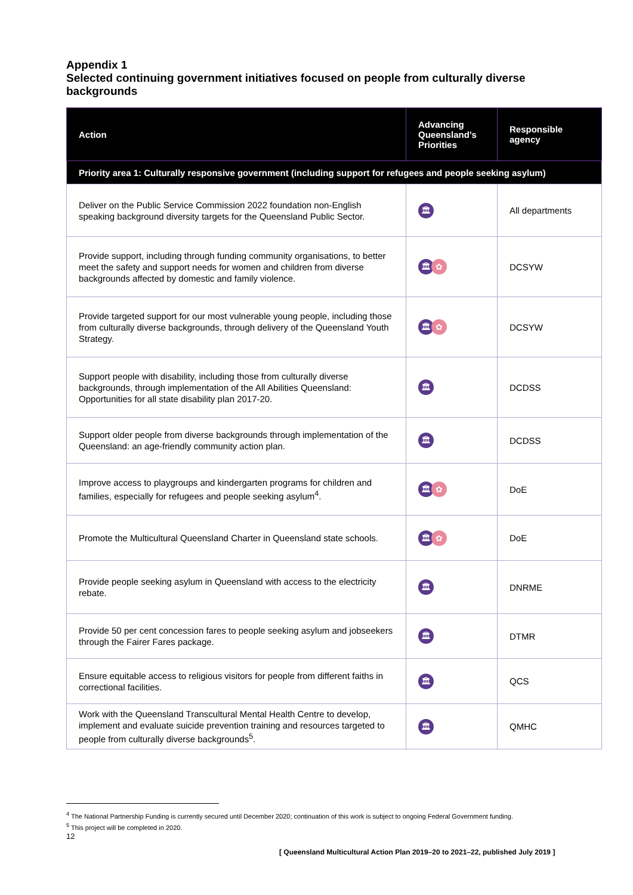Appendix 1
Selected continuing government initiatives focused on people from culturally diverse backgrounds
| Action | Advancing Queensland’s Priorities | Responsible agency |
| --- | --- | --- |
| Priority area 1: Culturally responsive government (including support for refugees and people seeking asylum) | | |
| Deliver on the Public Service Commission 2022 foundation non-English speaking background diversity targets for the Queensland Public Sector. | 🏛 | All departments |
| Provide support, including through funding community organisations, to better meet the safety and support needs for women and children from diverse backgrounds affected by domestic and family violence. | 🏛 ✿ | DCSYW |
| Provide targeted support for our most vulnerable young people, including those from culturally diverse backgrounds, through delivery of the Queensland Youth Strategy. | 🏛 ✿ | DCSYW |
| Support people with disability, including those from culturally diverse backgrounds, through implementation of the All Abilities Queensland: Opportunities for all state disability plan 2017-20. | 🏛 | DCDSS |
| Support older people from diverse backgrounds through implementation of the Queensland: an age-friendly community action plan. | 🏛 | DCDSS |
| Improve access to playgroups and kindergarten programs for children and families, especially for refugees and people seeking asylum<sup>4</sup>. | 🏛 ✿ | DoE |
| Promote the Multicultural Queensland Charter in Queensland state schools. | 🏛 ✿ | DoE |
| Provide people seeking asylum in Queensland with access to the electricity rebate. | 🏛 | DNRME |
| Provide 50 per cent concession fares to people seeking asylum and jobseekers through the Fairer Fares package. | 🏛 | DTMR |
| Ensure equitable access to religious visitors for people from different faiths in correctional facilities. | 🏛 | QCS |
| Work with the Queensland Transcultural Mental Health Centre to develop, implement and evaluate suicide prevention training and resources targeted to people from culturally diverse backgrounds<sup>5</sup>. | 🏛 | QMHC |
<sup>4</sup> The National Partnership Funding is currently secured until December 2020; continuation of this work is subject to ongoing Federal Government funding.
<sup>5</sup> This project will be completed in 2020.
12
[ Queensland Multicultural Action Plan 2019–20 to 2021–22, published July 2019 ]